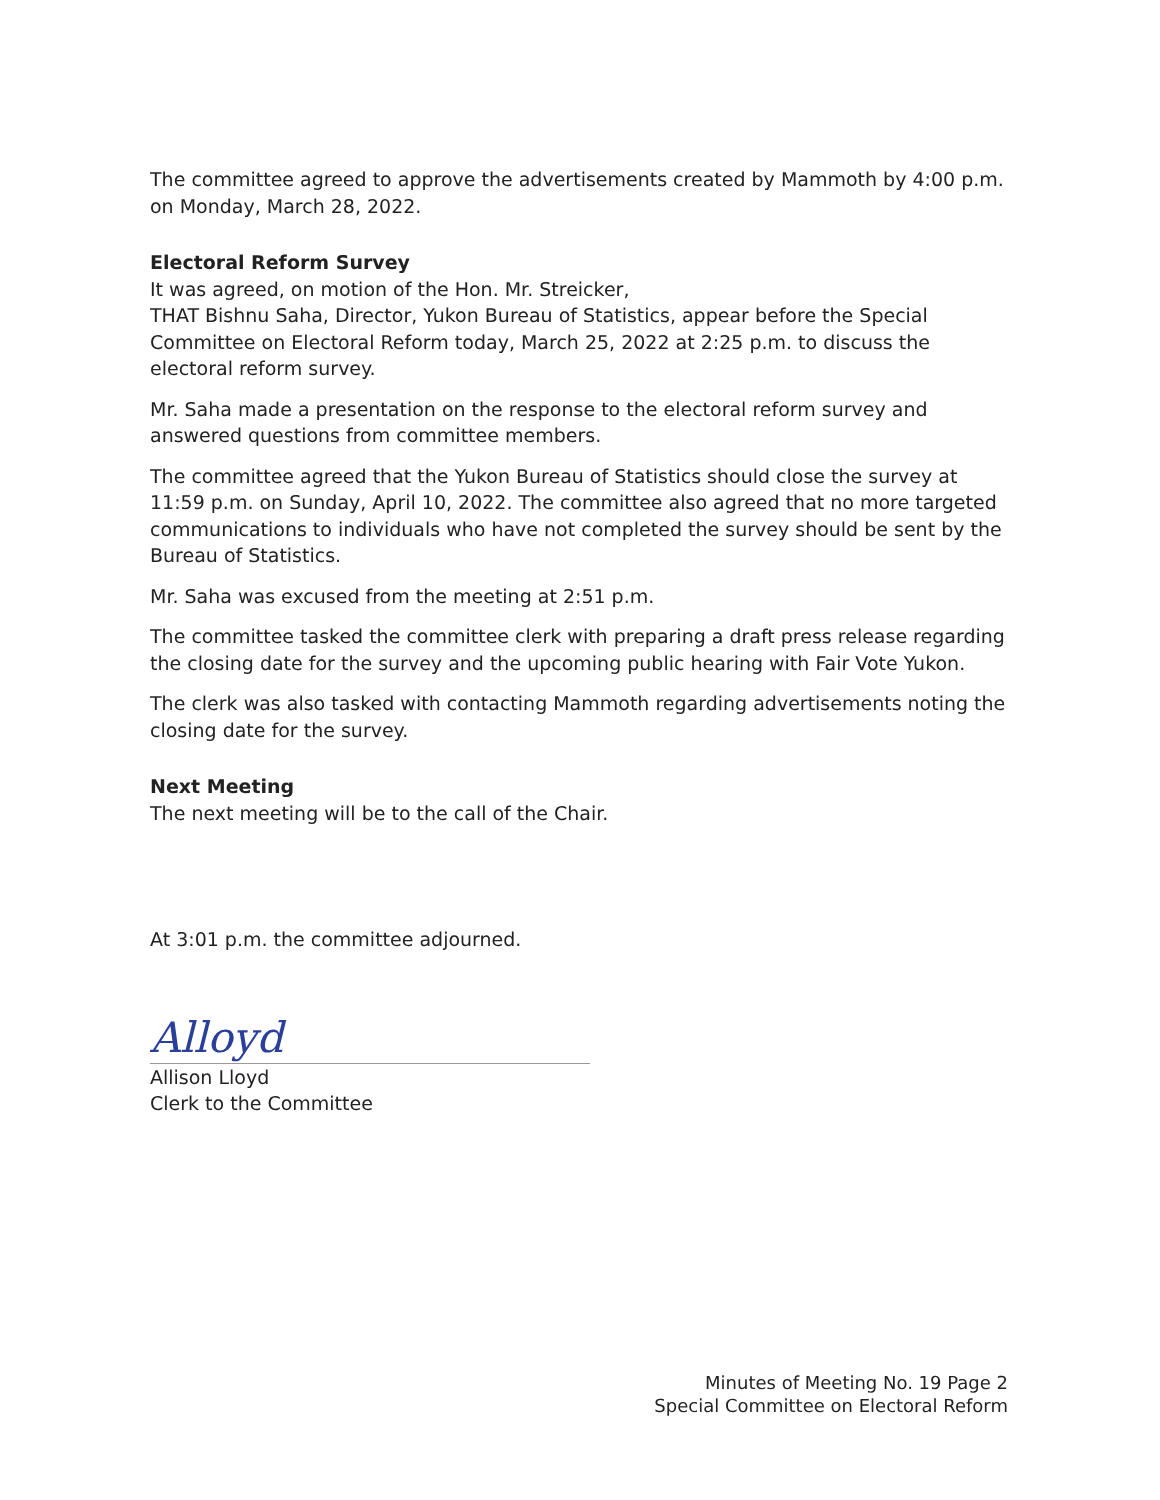The committee agreed to approve the advertisements created by Mammoth by 4:00 p.m. on Monday, March 28, 2022.
Electoral Reform Survey
It was agreed, on motion of the Hon. Mr. Streicker,
THAT Bishnu Saha, Director, Yukon Bureau of Statistics, appear before the Special Committee on Electoral Reform today, March 25, 2022 at 2:25 p.m. to discuss the electoral reform survey.
Mr. Saha made a presentation on the response to the electoral reform survey and answered questions from committee members.
The committee agreed that the Yukon Bureau of Statistics should close the survey at 11:59 p.m. on Sunday, April 10, 2022. The committee also agreed that no more targeted communications to individuals who have not completed the survey should be sent by the Bureau of Statistics.
Mr. Saha was excused from the meeting at 2:51 p.m.
The committee tasked the committee clerk with preparing a draft press release regarding the closing date for the survey and the upcoming public hearing with Fair Vote Yukon.
The clerk was also tasked with contacting Mammoth regarding advertisements noting the closing date for the survey.
Next Meeting
The next meeting will be to the call of the Chair.
At 3:01 p.m. the committee adjourned.
Alloyd
Allison Lloyd
Clerk to the Committee
Minutes of Meeting No. 19 Page 2
Special Committee on Electoral Reform